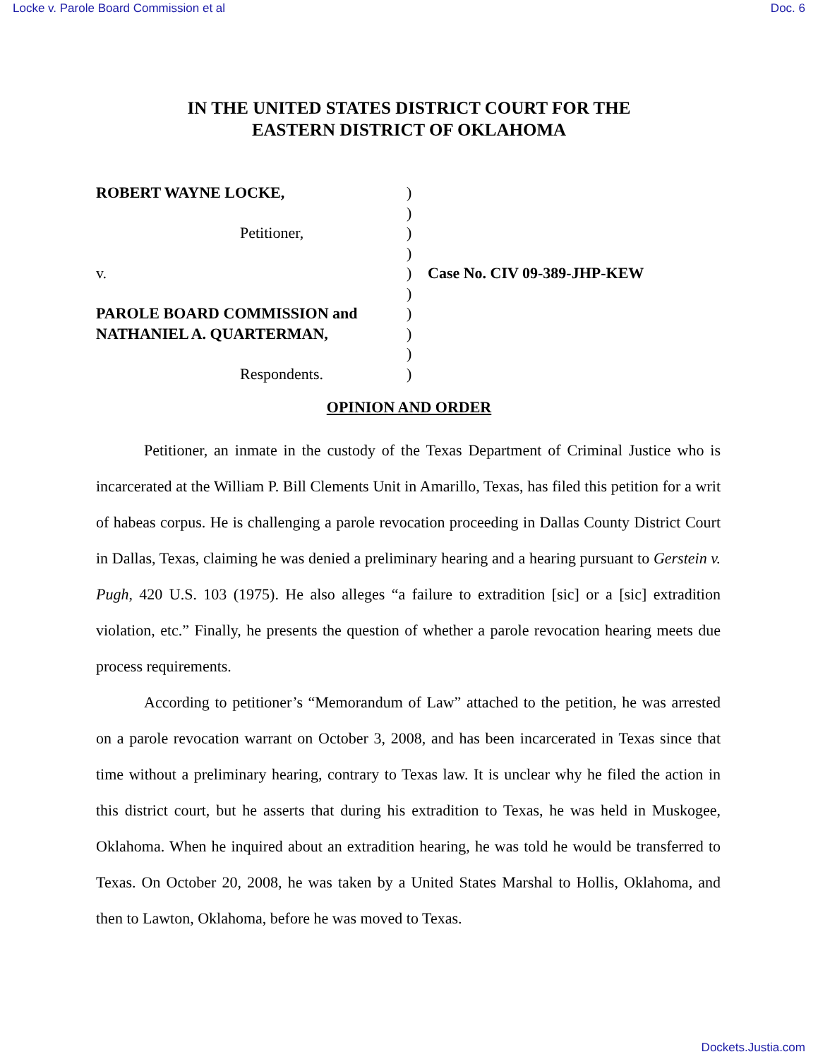Locke v. Parole Board Commission et al Doc. 6
IN THE UNITED STATES DISTRICT COURT FOR THE
EASTERN DISTRICT OF OKLAHOMA
ROBERT WAYNE LOCKE, )
)
Petitioner, )
)
v. ) Case No. CIV 09-389-JHP-KEW
)
PAROLE BOARD COMMISSION and )
NATHANIEL A. QUARTERMAN, )
)
Respondents. )
OPINION AND ORDER
Petitioner, an inmate in the custody of the Texas Department of Criminal Justice who is incarcerated at the William P. Bill Clements Unit in Amarillo, Texas, has filed this petition for a writ of habeas corpus. He is challenging a parole revocation proceeding in Dallas County District Court in Dallas, Texas, claiming he was denied a preliminary hearing and a hearing pursuant to Gerstein v. Pugh, 420 U.S. 103 (1975). He also alleges “a failure to extradition [sic] or a [sic] extradition violation, etc.” Finally, he presents the question of whether a parole revocation hearing meets due process requirements.
According to petitioner’s “Memorandum of Law” attached to the petition, he was arrested on a parole revocation warrant on October 3, 2008, and has been incarcerated in Texas since that time without a preliminary hearing, contrary to Texas law. It is unclear why he filed the action in this district court, but he asserts that during his extradition to Texas, he was held in Muskogee, Oklahoma. When he inquired about an extradition hearing, he was told he would be transferred to Texas. On October 20, 2008, he was taken by a United States Marshal to Hollis, Oklahoma, and then to Lawton, Oklahoma, before he was moved to Texas.
Dockets.Justia.com